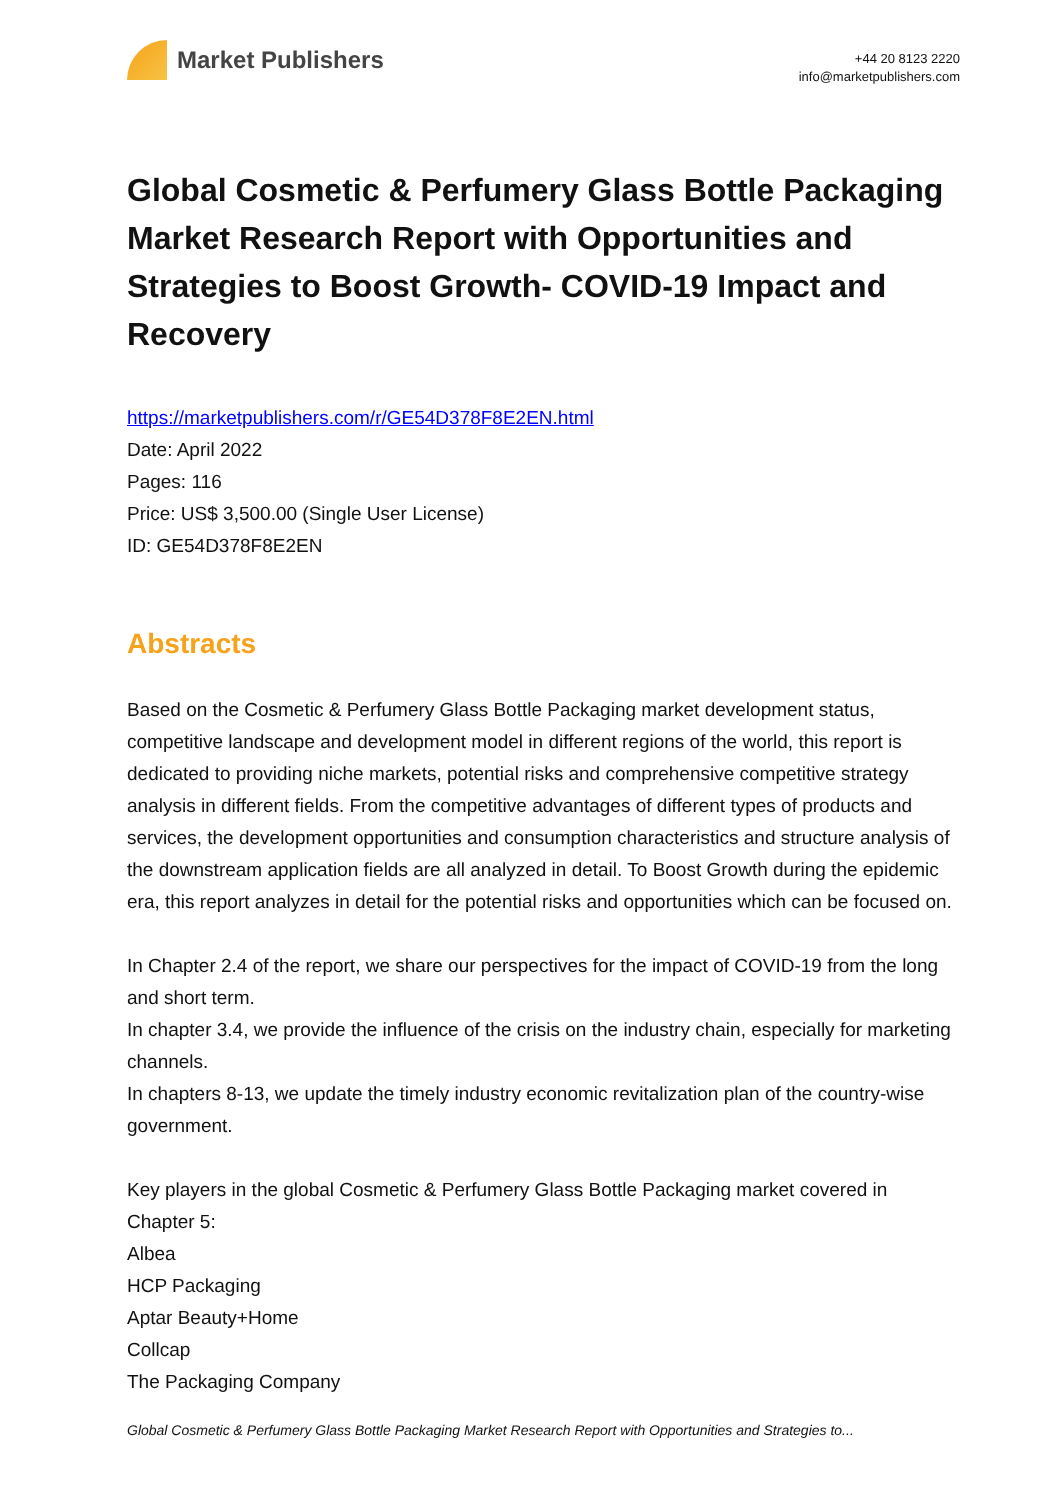Market Publishers
+44 20 8123 2220
info@marketpublishers.com
Global Cosmetic & Perfumery Glass Bottle Packaging Market Research Report with Opportunities and Strategies to Boost Growth- COVID-19 Impact and Recovery
https://marketpublishers.com/r/GE54D378F8E2EN.html
Date: April 2022
Pages: 116
Price: US$ 3,500.00 (Single User License)
ID: GE54D378F8E2EN
Abstracts
Based on the Cosmetic & Perfumery Glass Bottle Packaging market development status, competitive landscape and development model in different regions of the world, this report is dedicated to providing niche markets, potential risks and comprehensive competitive strategy analysis in different fields. From the competitive advantages of different types of products and services, the development opportunities and consumption characteristics and structure analysis of the downstream application fields are all analyzed in detail. To Boost Growth during the epidemic era, this report analyzes in detail for the potential risks and opportunities which can be focused on.
In Chapter 2.4 of the report, we share our perspectives for the impact of COVID-19 from the long and short term.
In chapter 3.4, we provide the influence of the crisis on the industry chain, especially for marketing channels.
In chapters 8-13, we update the timely industry economic revitalization plan of the country-wise government.
Key players in the global Cosmetic & Perfumery Glass Bottle Packaging market covered in Chapter 5:
Albea
HCP Packaging
Aptar Beauty+Home
Collcap
The Packaging Company
Global Cosmetic & Perfumery Glass Bottle Packaging Market Research Report with Opportunities and Strategies to...